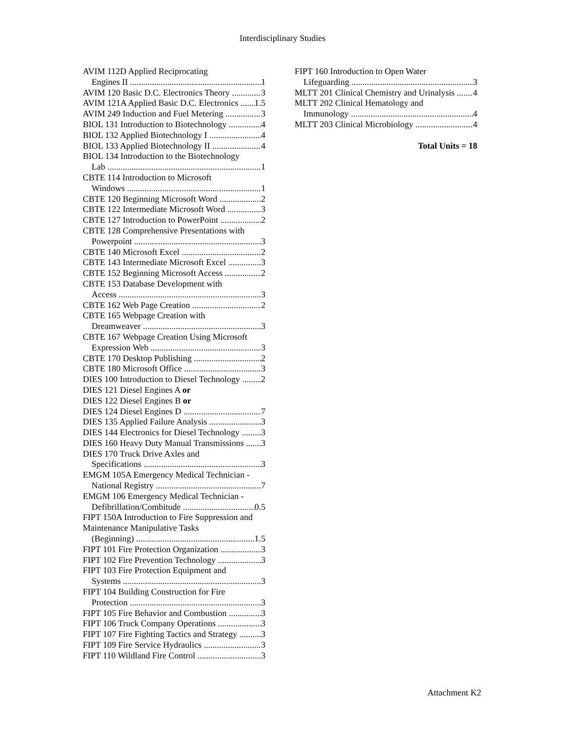Interdisciplinary Studies
AVIM 112D Applied Reciprocating
Engines II 1
AVIM 120 Basic D.C. Electronics Theory 3
AVIM 121A Applied Basic D.C. Electronics 1.5
AVIM 249 Induction and Fuel Metering 3
BIOL 131 Introduction to Biotechnology 4
BIOL 132 Applied Biotechnology I 4
BIOL 133 Applied Biotechnology II 4
BIOL 134 Introduction to the Biotechnology
Lab 1
CBTE 114 Introduction to Microsoft
Windows 1
CBTE 120 Beginning Microsoft Word 2
CBTE 122 Intermediate Microsoft Word 3
CBTE 127 Introduction to PowerPoint 2
CBTE 128 Comprehensive Presentations with
Powerpoint 3
CBTE 140 Microsoft Excel 2
CBTE 143 Intermediate Microsoft Excel 3
CBTE 152 Beginning Microsoft Access 2
CBTE 153 Database Development with
Access 3
CBTE 162 Web Page Creation 2
CBTE 165 Webpage Creation with
Dreamweaver 3
CBTE 167 Webpage Creation Using Microsoft
Expression Web 3
CBTE 170 Desktop Publishing 2
CBTE 180 Microsoft Office 3
DIES 100 Introduction to Diesel Technology 2
DIES 121 Diesel Engines A or
DIES 122 Diesel Engines B or
DIES 124 Diesel Engines D 7
DIES 135 Applied Failure Analysis 3
DIES 144 Electronics for Diesel Technology 3
DIES 160 Heavy Duty Manual Transmissions 3
DIES 170 Truck Drive Axles and
Specifications 3
EMGM 105A Emergency Medical Technician -
National Registry 7
EMGM 106 Emergency Medical Technician -
Defibrillation/Combitude 0.5
FIPT 150A Introduction to Fire Suppression and
Maintenance Manipulative Tasks
(Beginning) 1.5
FIPT 101 Fire Protection Organization 3
FIPT 102 Fire Prevention Technology 3
FIPT 103 Fire Protection Equipment and
Systems 3
FIPT 104 Building Construction for Fire
Protection 3
FIPT 105 Fire Behavior and Combustion 3
FIPT 106 Truck Company Operations 3
FIPT 107 Fire Fighting Tactics and Strategy 3
FIPT 109 Fire Service Hydraulics 3
FIPT 110 Wildland Fire Control 3
FIPT 160 Introduction to Open Water
Lifeguarding 3
MLTT 201 Clinical Chemistry and Urinalysis 4
MLTT 202 Clinical Hematology and
Immunology 4
MLTT 203 Clinical Microbiology 4
Total Units = 18
Attachment K2